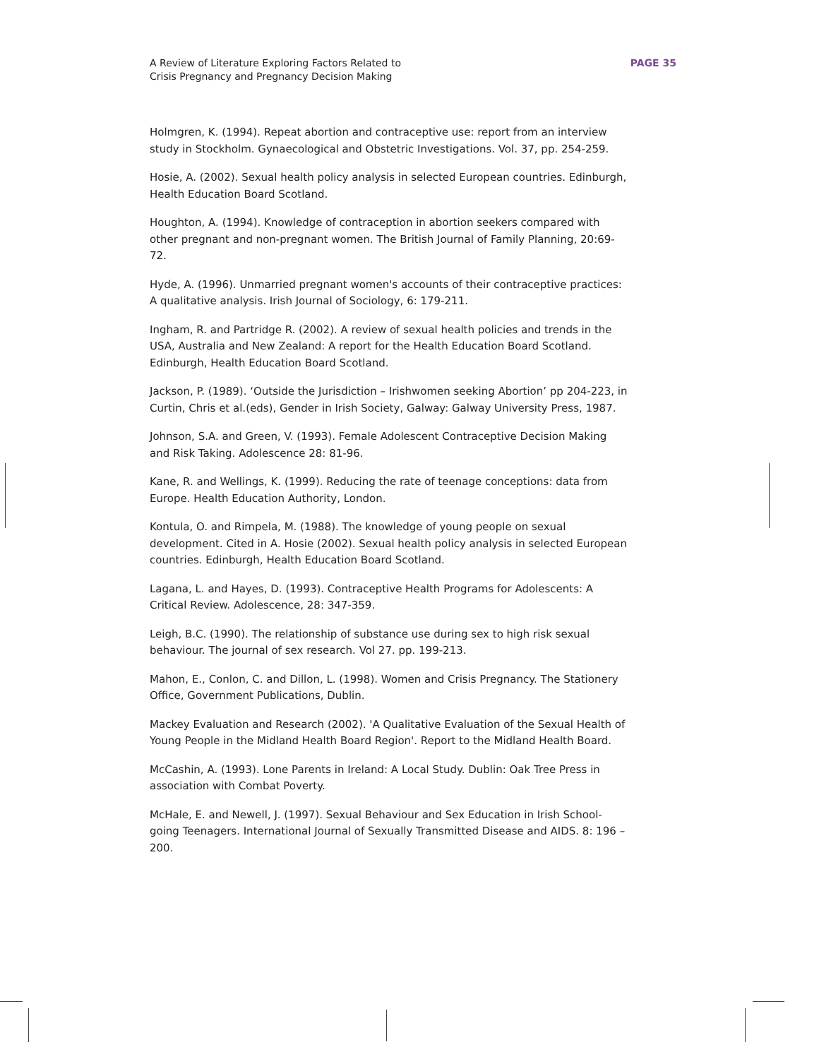A Review of Literature Exploring Factors Related to
Crisis Pregnancy and Pregnancy Decision Making
PAGE 35
Holmgren, K. (1994). Repeat abortion and contraceptive use: report from an interview study in Stockholm. Gynaecological and Obstetric Investigations. Vol. 37, pp. 254-259.
Hosie, A. (2002). Sexual health policy analysis in selected European countries. Edinburgh, Health Education Board Scotland.
Houghton, A. (1994). Knowledge of contraception in abortion seekers compared with other pregnant and non-pregnant women. The British Journal of Family Planning, 20:69-72.
Hyde, A. (1996). Unmarried pregnant women's accounts of their contraceptive practices: A qualitative analysis. Irish Journal of Sociology, 6: 179-211.
Ingham, R. and Partridge R. (2002). A review of sexual health policies and trends in the USA, Australia and New Zealand: A report for the Health Education Board Scotland. Edinburgh, Health Education Board Scotland.
Jackson, P. (1989). ‘Outside the Jurisdiction – Irishwomen seeking Abortion’ pp 204-223, in Curtin, Chris et al.(eds), Gender in Irish Society, Galway: Galway University Press, 1987.
Johnson, S.A. and Green, V. (1993). Female Adolescent Contraceptive Decision Making and Risk Taking. Adolescence 28: 81-96.
Kane, R. and Wellings, K. (1999). Reducing the rate of teenage conceptions: data from Europe. Health Education Authority, London.
Kontula, O. and Rimpela, M. (1988). The knowledge of young people on sexual development. Cited in A. Hosie (2002). Sexual health policy analysis in selected European countries. Edinburgh, Health Education Board Scotland.
Lagana, L. and Hayes, D. (1993). Contraceptive Health Programs for Adolescents: A Critical Review. Adolescence, 28: 347-359.
Leigh, B.C. (1990). The relationship of substance use during sex to high risk sexual behaviour. The journal of sex research. Vol 27. pp. 199-213.
Mahon, E., Conlon, C. and Dillon, L. (1998). Women and Crisis Pregnancy. The Stationery Office, Government Publications, Dublin.
Mackey Evaluation and Research (2002). 'A Qualitative Evaluation of the Sexual Health of Young People in the Midland Health Board Region'. Report to the Midland Health Board.
McCashin, A. (1993). Lone Parents in Ireland: A Local Study. Dublin: Oak Tree Press in association with Combat Poverty.
McHale, E. and Newell, J. (1997). Sexual Behaviour and Sex Education in Irish School-going Teenagers. International Journal of Sexually Transmitted Disease and AIDS. 8: 196 – 200.